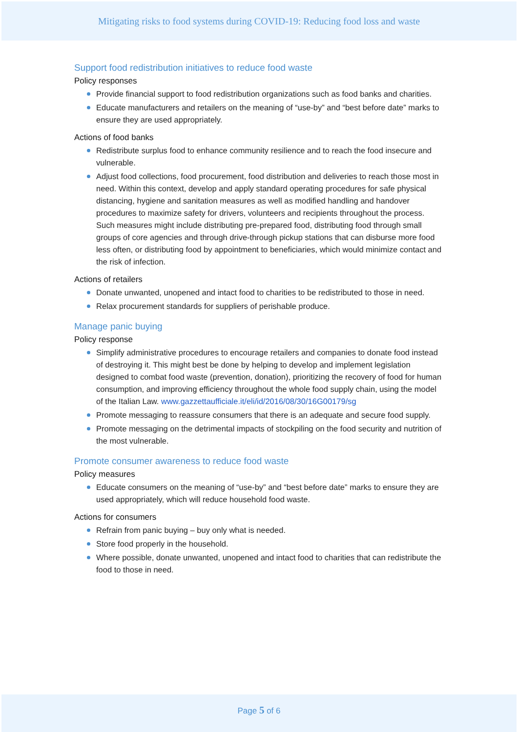Mitigating risks to food systems during COVID-19: Reducing food loss and waste
Support food redistribution initiatives to reduce food waste
Policy responses
Provide financial support to food redistribution organizations such as food banks and charities.
Educate manufacturers and retailers on the meaning of “use-by” and “best before date” marks to ensure they are used appropriately.
Actions of food banks
Redistribute surplus food to enhance community resilience and to reach the food insecure and vulnerable.
Adjust food collections, food procurement, food distribution and deliveries to reach those most in need. Within this context, develop and apply standard operating procedures for safe physical distancing, hygiene and sanitation measures as well as modified handling and handover procedures to maximize safety for drivers, volunteers and recipients throughout the process. Such measures might include distributing pre-prepared food, distributing food through small groups of core agencies and through drive-through pickup stations that can disburse more food less often, or distributing food by appointment to beneficiaries, which would minimize contact and the risk of infection.
Actions of retailers
Donate unwanted, unopened and intact food to charities to be redistributed to those in need.
Relax procurement standards for suppliers of perishable produce.
Manage panic buying
Policy response
Simplify administrative procedures to encourage retailers and companies to donate food instead of destroying it. This might best be done by helping to develop and implement legislation designed to combat food waste (prevention, donation), prioritizing the recovery of food for human consumption, and improving efficiency throughout the whole food supply chain, using the model of the Italian Law. www.gazzettaufficiale.it/eli/id/2016/08/30/16G00179/sg
Promote messaging to reassure consumers that there is an adequate and secure food supply.
Promote messaging on the detrimental impacts of stockpiling on the food security and nutrition of the most vulnerable.
Promote consumer awareness to reduce food waste
Policy measures
Educate consumers on the meaning of “use-by” and “best before date” marks to ensure they are used appropriately, which will reduce household food waste.
Actions for consumers
Refrain from panic buying – buy only what is needed.
Store food properly in the household.
Where possible, donate unwanted, unopened and intact food to charities that can redistribute the food to those in need.
Page 5 of 6